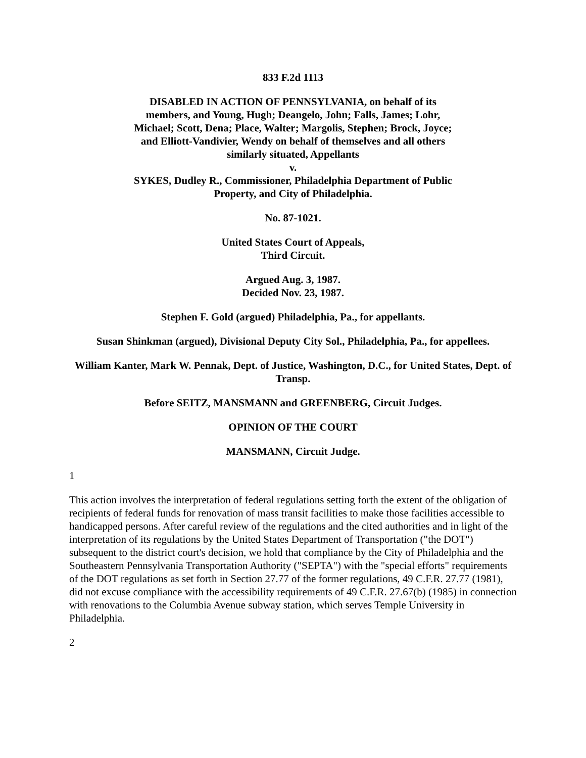833 F.2d 1113
DISABLED IN ACTION OF PENNSYLVANIA, on behalf of its members, and Young, Hugh; Deangelo, John; Falls, James; Lohr, Michael; Scott, Dena; Place, Walter; Margolis, Stephen; Brock, Joyce; and Elliott-Vandivier, Wendy on behalf of themselves and all others similarly situated, Appellants
v.
SYKES, Dudley R., Commissioner, Philadelphia Department of Public Property, and City of Philadelphia.
No. 87-1021.
United States Court of Appeals,
Third Circuit.
Argued Aug. 3, 1987.
Decided Nov. 23, 1987.
Stephen F. Gold (argued) Philadelphia, Pa., for appellants.
Susan Shinkman (argued), Divisional Deputy City Sol., Philadelphia, Pa., for appellees.
William Kanter, Mark W. Pennak, Dept. of Justice, Washington, D.C., for United States, Dept. of Transp.
Before SEITZ, MANSMANN and GREENBERG, Circuit Judges.
OPINION OF THE COURT
MANSMANN, Circuit Judge.
1
This action involves the interpretation of federal regulations setting forth the extent of the obligation of recipients of federal funds for renovation of mass transit facilities to make those facilities accessible to handicapped persons. After careful review of the regulations and the cited authorities and in light of the interpretation of its regulations by the United States Department of Transportation ("the DOT") subsequent to the district court's decision, we hold that compliance by the City of Philadelphia and the Southeastern Pennsylvania Transportation Authority ("SEPTA") with the "special efforts" requirements of the DOT regulations as set forth in Section 27.77 of the former regulations, 49 C.F.R. 27.77 (1981), did not excuse compliance with the accessibility requirements of 49 C.F.R. 27.67(b) (1985) in connection with renovations to the Columbia Avenue subway station, which serves Temple University in Philadelphia.
2